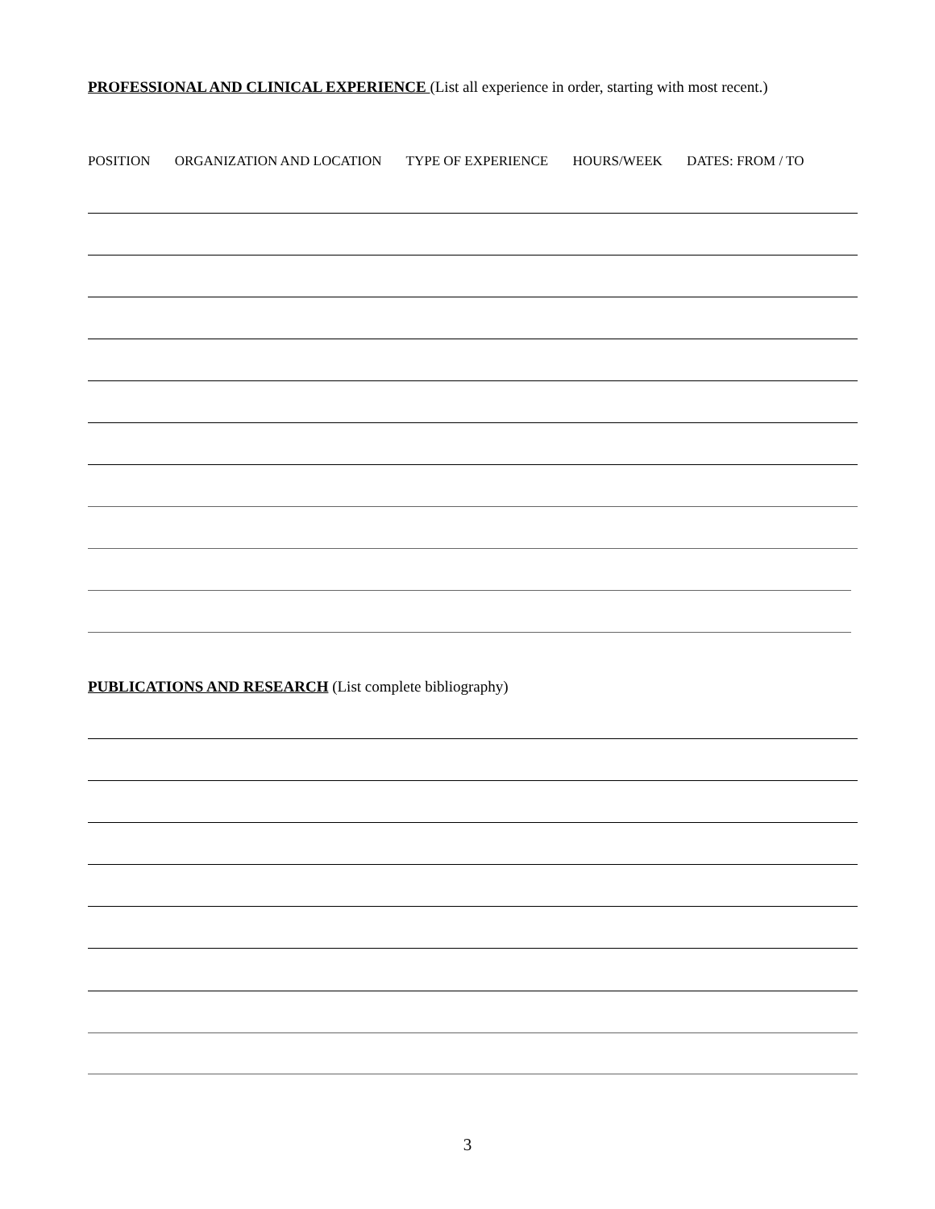PROFESSIONAL AND CLINICAL EXPERIENCE (List all experience in order, starting with most recent.)
POSITION ORGANIZATION AND LOCATION TYPE OF EXPERIENCE HOURS/WEEK DATES: FROM / TO
PUBLICATIONS AND RESEARCH (List complete bibliography)
3